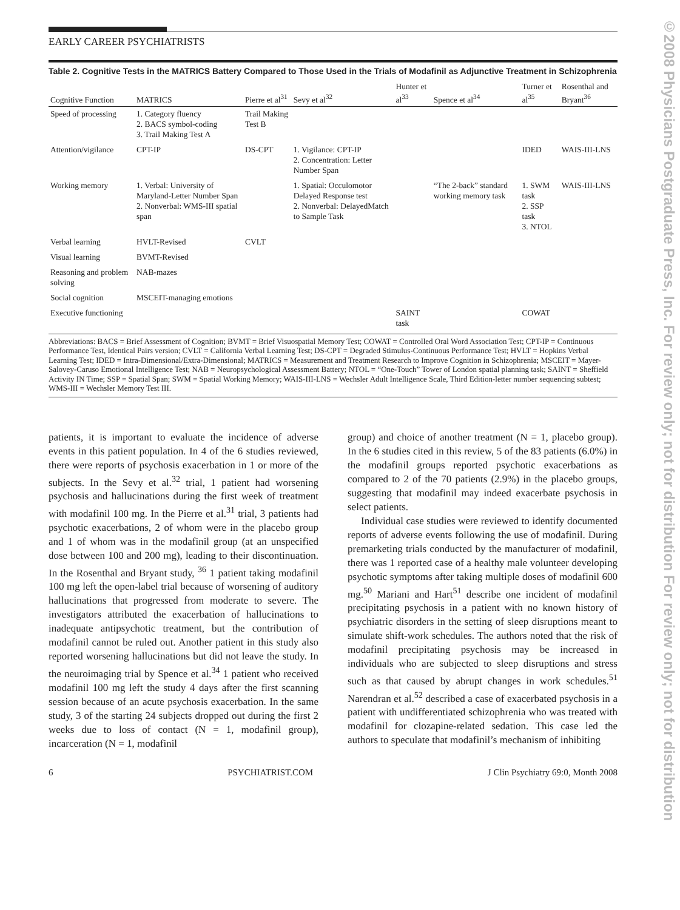©2008 Physicians Postgraduate Press, Inc. For review only; not for distribution For review only; not for distribution
EARLY CAREER PSYCHIATRISTS
Table 2. Cognitive Tests in the MATRICS Battery Compared to Those Used in the Trials of Modafinil as Adjunctive Treatment in Schizophrenia
| Cognitive Function | MATRICS | Pierre et al<sup>31</sup> | Sevy et al<sup>32</sup> | Hunter et al<sup>33</sup> | Spence et al<sup>34</sup> | Turner et al<sup>35</sup> | Rosenthal and Bryant<sup>36</sup> |
| --- | --- | --- | --- | --- | --- | --- | --- |
| Speed of processing | 1. Category fluency 2. BACS symbol-coding 3. Trail Making Test A | Trail Making Test B | | | | | |
| Attention/vigilance | CPT-IP | DS-CPT | 1. Vigilance: CPT-IP 2. Concentration: Letter Number Span | | | IDED | WAIS-III-LNS |
| Working memory | 1. Verbal: University of Maryland-Letter Number Span 2. Nonverbal: WMS-III spatial span | | 1. Spatial: Occulomotor Delayed Response test 2. Nonverbal: DelayedMatch to Sample Task | | “The 2-back” standard working memory task | 1. SWM task 2. SSP task 3. NTOL | WAIS-III-LNS |
| Verbal learning | HVLT-Revised | CVLT | | | | | |
| Visual learning | BVMT-Revised | | | | | | |
| Reasoning and problem solving | NAB-mazes | | | | | | |
| Social cognition | MSCEIT-managing emotions | | | | | | |
| Executive functioning | | | | SAINT task | | COWAT | |
Abbreviations: BACS = Brief Assessment of Cognition; BVMT = Brief Visuospatial Memory Test; COWAT = Controlled Oral Word Association Test; CPT-IP = Continuous Performance Test, Identical Pairs version; CVLT = California Verbal Learning Test; DS-CPT = Degraded Stimulus-Continuous Performance Test; HVLT = Hopkins Verbal Learning Test; IDED = Intra-Dimensional/Extra-Dimensional; MATRICS = Measurement and Treatment Research to Improve Cognition in Schizophrenia; MSCEIT = Mayer-Salovey-Caruso Emotional Intelligence Test; NAB = Neuropsychological Assessment Battery; NTOL = “One-Touch” Tower of London spatial planning task; SAINT = Sheffield Activity IN Time; SSP = Spatial Span; SWM = Spatial Working Memory; WAIS-III-LNS = Wechsler Adult Intelligence Scale, Third Edition-letter number sequencing subtest; WMS-III = Wechsler Memory Test III.
patients, it is important to evaluate the incidence of adverse events in this patient population. In 4 of the 6 studies reviewed, there were reports of psychosis exacerbation in 1 or more of the subjects. In the Sevy et al.<sup>32</sup> trial, 1 patient had worsening psychosis and hallucinations during the first week of treatment with modafinil 100 mg. In the Pierre et al.<sup>31</sup> trial, 3 patients had psychotic exacerbations, 2 of whom were in the placebo group and 1 of whom was in the modafinil group (at an unspecified dose between 100 and 200 mg), leading to their discontinuation. In the Rosenthal and Bryant study, <sup>36</sup> 1 patient taking modafinil 100 mg left the open-label trial because of worsening of auditory hallucinations that progressed from moderate to severe. The investigators attributed the exacerbation of hallucinations to inadequate antipsychotic treatment, but the contribution of modafinil cannot be ruled out. Another patient in this study also reported worsening hallucinations but did not leave the study. In the neuroimaging trial by Spence et al.<sup>34</sup> 1 patient who received modafinil 100 mg left the study 4 days after the first scanning session because of an acute psychosis exacerbation. In the same study, 3 of the starting 24 subjects dropped out during the first 2 weeks due to loss of contact (N = 1, modafinil group), incarceration (N = 1, modafinil
group) and choice of another treatment (N = 1, placebo group). In the 6 studies cited in this review, 5 of the 83 patients (6.0%) in the modafinil groups reported psychotic exacerbations as compared to 2 of the 70 patients (2.9%) in the placebo groups, suggesting that modafinil may indeed exacerbate psychosis in select patients.
Individual case studies were reviewed to identify documented reports of adverse events following the use of modafinil. During premarketing trials conducted by the manufacturer of modafinil, there was 1 reported case of a healthy male volunteer developing psychotic symptoms after taking multiple doses of modafinil 600 mg.<sup>50</sup> Mariani and Hart<sup>51</sup> describe one incident of modafinil precipitating psychosis in a patient with no known history of psychiatric disorders in the setting of sleep disruptions meant to simulate shift-work schedules. The authors noted that the risk of modafinil precipitating psychosis may be increased in individuals who are subjected to sleep disruptions and stress such as that caused by abrupt changes in work schedules.<sup>51</sup> Narendran et al.<sup>52</sup> described a case of exacerbated psychosis in a patient with undifferentiated schizophrenia who was treated with modafinil for clozapine-related sedation. This case led the authors to speculate that modafinil’s mechanism of inhibiting
6 PSYCHIATRIST.COM J Clin Psychiatry 69:0, Month 2008